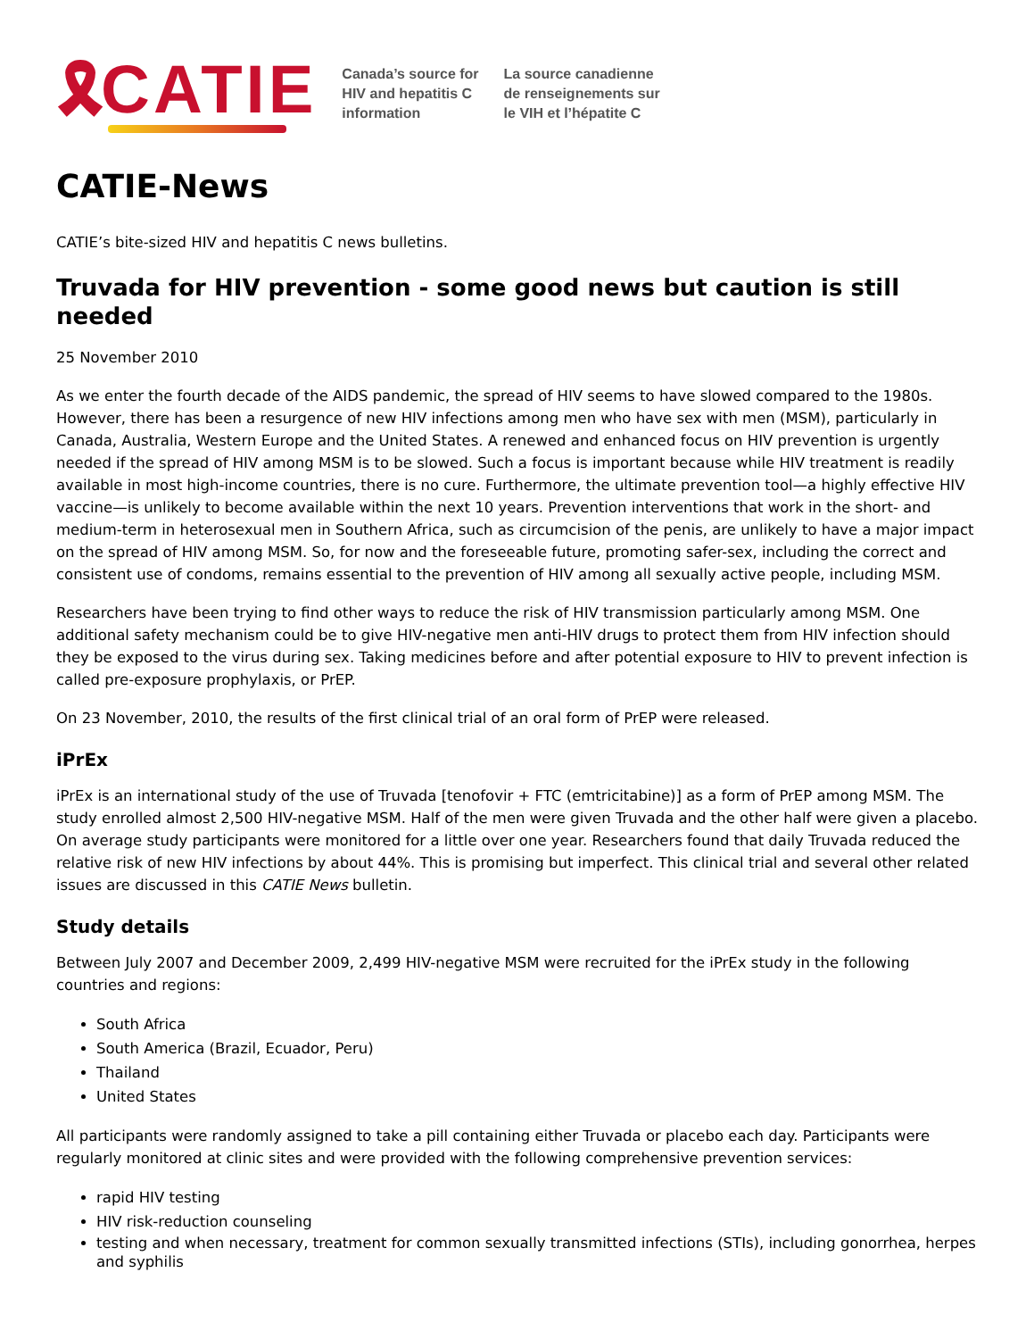🎗 CATIE
Canada’s source for
HIV and hepatitis C
information
La source canadienne
de renseignements sur
le VIH et l’hépatite C
CATIE-News
CATIE’s bite-sized HIV and hepatitis C news bulletins.
Truvada for HIV prevention - some good news but caution is still needed
25 November 2010
As we enter the fourth decade of the AIDS pandemic, the spread of HIV seems to have slowed compared to the 1980s. However, there has been a resurgence of new HIV infections among men who have sex with men (MSM), particularly in Canada, Australia, Western Europe and the United States. A renewed and enhanced focus on HIV prevention is urgently needed if the spread of HIV among MSM is to be slowed. Such a focus is important because while HIV treatment is readily available in most high-income countries, there is no cure. Furthermore, the ultimate prevention tool—a highly effective HIV vaccine—is unlikely to become available within the next 10 years. Prevention interventions that work in the short- and medium-term in heterosexual men in Southern Africa, such as circumcision of the penis, are unlikely to have a major impact on the spread of HIV among MSM. So, for now and the foreseeable future, promoting safer-sex, including the correct and consistent use of condoms, remains essential to the prevention of HIV among all sexually active people, including MSM.
Researchers have been trying to find other ways to reduce the risk of HIV transmission particularly among MSM. One additional safety mechanism could be to give HIV-negative men anti-HIV drugs to protect them from HIV infection should they be exposed to the virus during sex. Taking medicines before and after potential exposure to HIV to prevent infection is called pre-exposure prophylaxis, or PrEP.
On 23 November, 2010, the results of the first clinical trial of an oral form of PrEP were released.
iPrEx
iPrEx is an international study of the use of Truvada [tenofovir + FTC (emtricitabine)] as a form of PrEP among MSM. The study enrolled almost 2,500 HIV-negative MSM. Half of the men were given Truvada and the other half were given a placebo. On average study participants were monitored for a little over one year. Researchers found that daily Truvada reduced the relative risk of new HIV infections by about 44%. This is promising but imperfect. This clinical trial and several other related issues are discussed in this CATIE News bulletin.
Study details
Between July 2007 and December 2009, 2,499 HIV-negative MSM were recruited for the iPrEx study in the following countries and regions:
South Africa
South America (Brazil, Ecuador, Peru)
Thailand
United States
All participants were randomly assigned to take a pill containing either Truvada or placebo each day. Participants were regularly monitored at clinic sites and were provided with the following comprehensive prevention services:
rapid HIV testing
HIV risk-reduction counseling
testing and when necessary, treatment for common sexually transmitted infections (STIs), including gonorrhea, herpes and syphilis